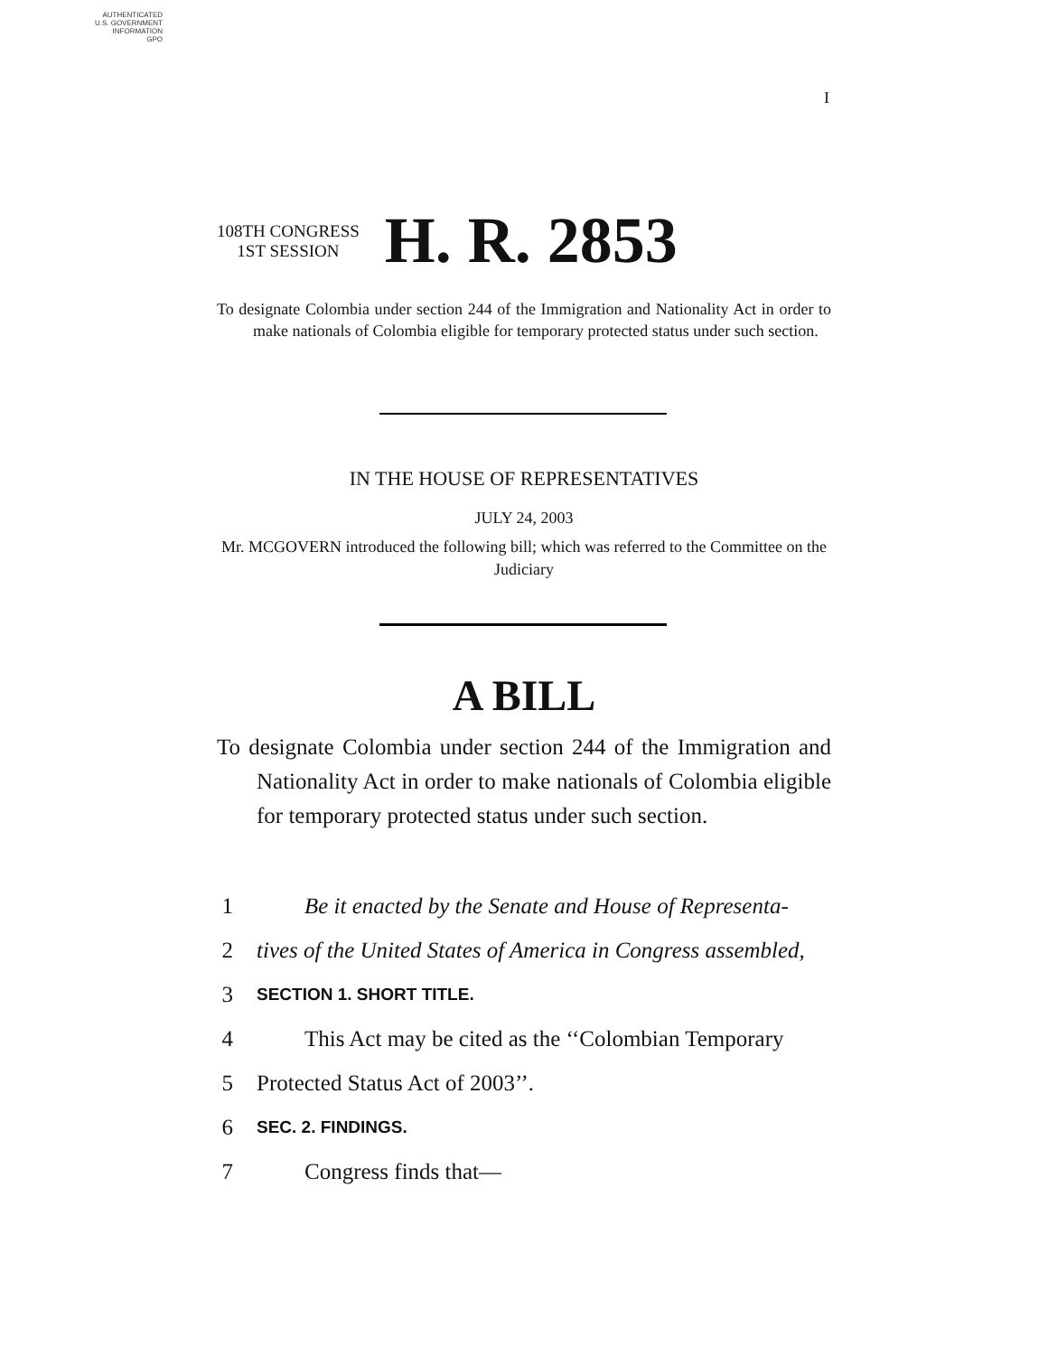AUTHENTICATED
U.S. GOVERNMENT
INFORMATION
GPO
I
108TH CONGRESS
1ST SESSION
H. R. 2853
To designate Colombia under section 244 of the Immigration and Nationality Act in order to make nationals of Colombia eligible for temporary protected status under such section.
IN THE HOUSE OF REPRESENTATIVES
JULY 24, 2003
Mr. MCGOVERN introduced the following bill; which was referred to the Committee on the Judiciary
A BILL
To designate Colombia under section 244 of the Immigration and Nationality Act in order to make nationals of Colombia eligible for temporary protected status under such section.
1 Be it enacted by the Senate and House of Representa-
2 tives of the United States of America in Congress assembled,
3 SECTION 1. SHORT TITLE.
4 This Act may be cited as the ‘‘Colombian Temporary
5 Protected Status Act of 2003’’.
6 SEC. 2. FINDINGS.
7 Congress finds that—